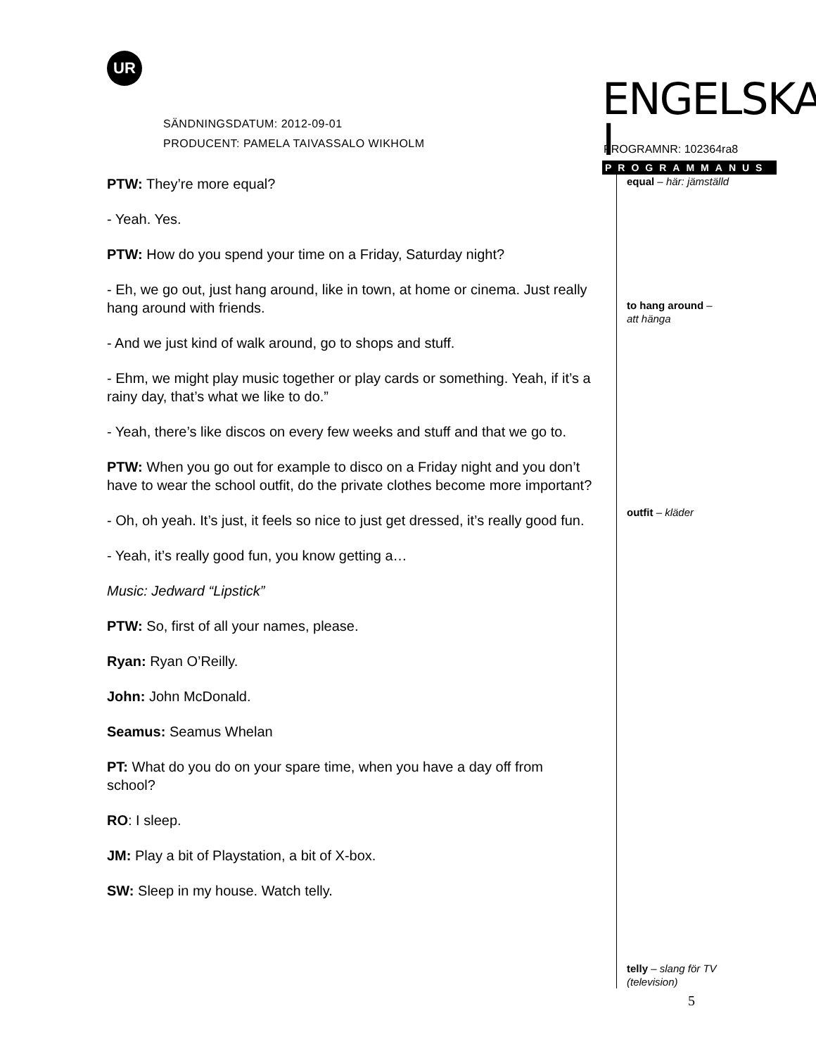UR
SÄNDNINGSDATUM: 2012-09-01
PRODUCENT: PAMELA TAIVASSALO WIKHOLM
ENGELSKA I
PROGRAMMANUS
PROGRAMNR: 102364ra8
PTW: They’re more equal?
- Yeah. Yes.
PTW: How do you spend your time on a Friday, Saturday night?
- Eh, we go out, just hang around, like in town, at home or cinema. Just really hang around with friends.
- And we just kind of walk around, go to shops and stuff.
- Ehm, we might play music together or play cards or something. Yeah, if it’s a rainy day, that’s what we like to do.”
- Yeah, there’s like discos on every few weeks and stuff and that we go to.
PTW: When you go out for example to disco on a Friday night and you don’t have to wear the school outfit, do the private clothes become more important?
- Oh, oh yeah. It’s just, it feels so nice to just get dressed, it’s really good fun.
- Yeah, it’s really good fun, you know getting a…
Music: Jedward “Lipstick”
PTW: So, first of all your names, please.
Ryan: Ryan O’Reilly.
John: John McDonald.
Seamus: Seamus Whelan
PT: What do you do on your spare time, when you have a day off from school?
RO: I sleep.
JM: Play a bit of Playstation, a bit of X-box.
SW: Sleep in my house. Watch telly.
equal – här: jämställd
to hang around –
att hänga
outfit – kläder
telly – slang för TV (television)
5